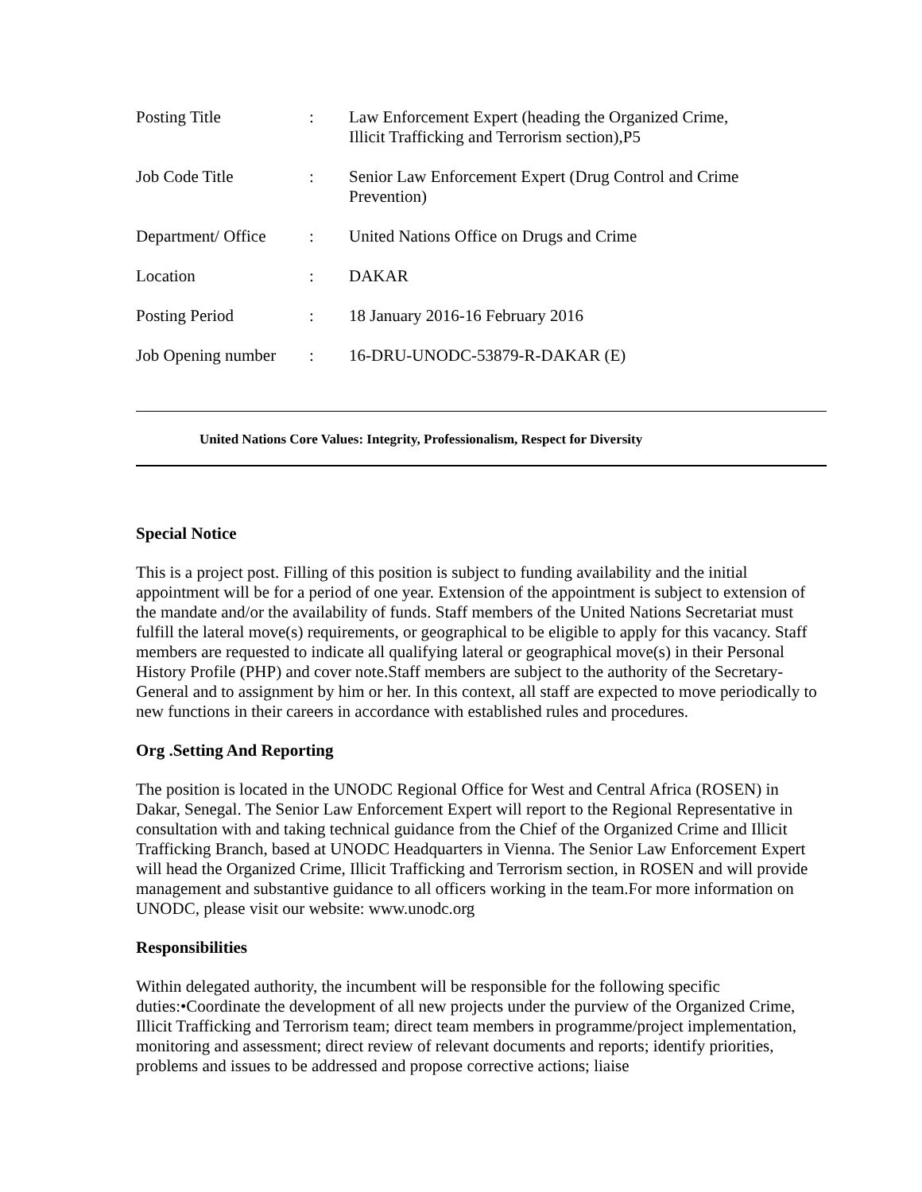| Posting Title | : | Law Enforcement Expert (heading the Organized Crime, Illicit Trafficking and Terrorism section),P5 |
| Job Code Title | : | Senior Law Enforcement Expert (Drug Control and Crime Prevention) |
| Department/ Office | : | United Nations Office on Drugs and Crime |
| Location | : | DAKAR |
| Posting Period | : | 18 January 2016-16 February 2016 |
| Job Opening number | : | 16-DRU-UNODC-53879-R-DAKAR (E) |
United Nations Core Values: Integrity, Professionalism, Respect for Diversity
Special Notice
This is a project post. Filling of this position is subject to funding availability and the initial appointment will be for a period of one year. Extension of the appointment is subject to extension of the mandate and/or the availability of funds. Staff members of the United Nations Secretariat must fulfill the lateral move(s) requirements, or geographical to be eligible to apply for this vacancy. Staff members are requested to indicate all qualifying lateral or geographical move(s) in their Personal History Profile (PHP) and cover note.Staff members are subject to the authority of the Secretary-General and to assignment by him or her. In this context, all staff are expected to move periodically to new functions in their careers in accordance with established rules and procedures.
Org .Setting And Reporting
The position is located in the UNODC Regional Office for West and Central Africa (ROSEN) in Dakar, Senegal. The Senior Law Enforcement Expert will report to the Regional Representative in consultation with and taking technical guidance from the Chief of the Organized Crime and Illicit Trafficking Branch, based at UNODC Headquarters in Vienna. The Senior Law Enforcement Expert will head the Organized Crime, Illicit Trafficking and Terrorism section, in ROSEN and will provide management and substantive guidance to all officers working in the team.For more information on UNODC, please visit our website: www.unodc.org
Responsibilities
Within delegated authority, the incumbent will be responsible for the following specific duties:•Coordinate the development of all new projects under the purview of the Organized Crime, Illicit Trafficking and Terrorism team; direct team members in programme/project implementation, monitoring and assessment; direct review of relevant documents and reports; identify priorities, problems and issues to be addressed and propose corrective actions; liaise